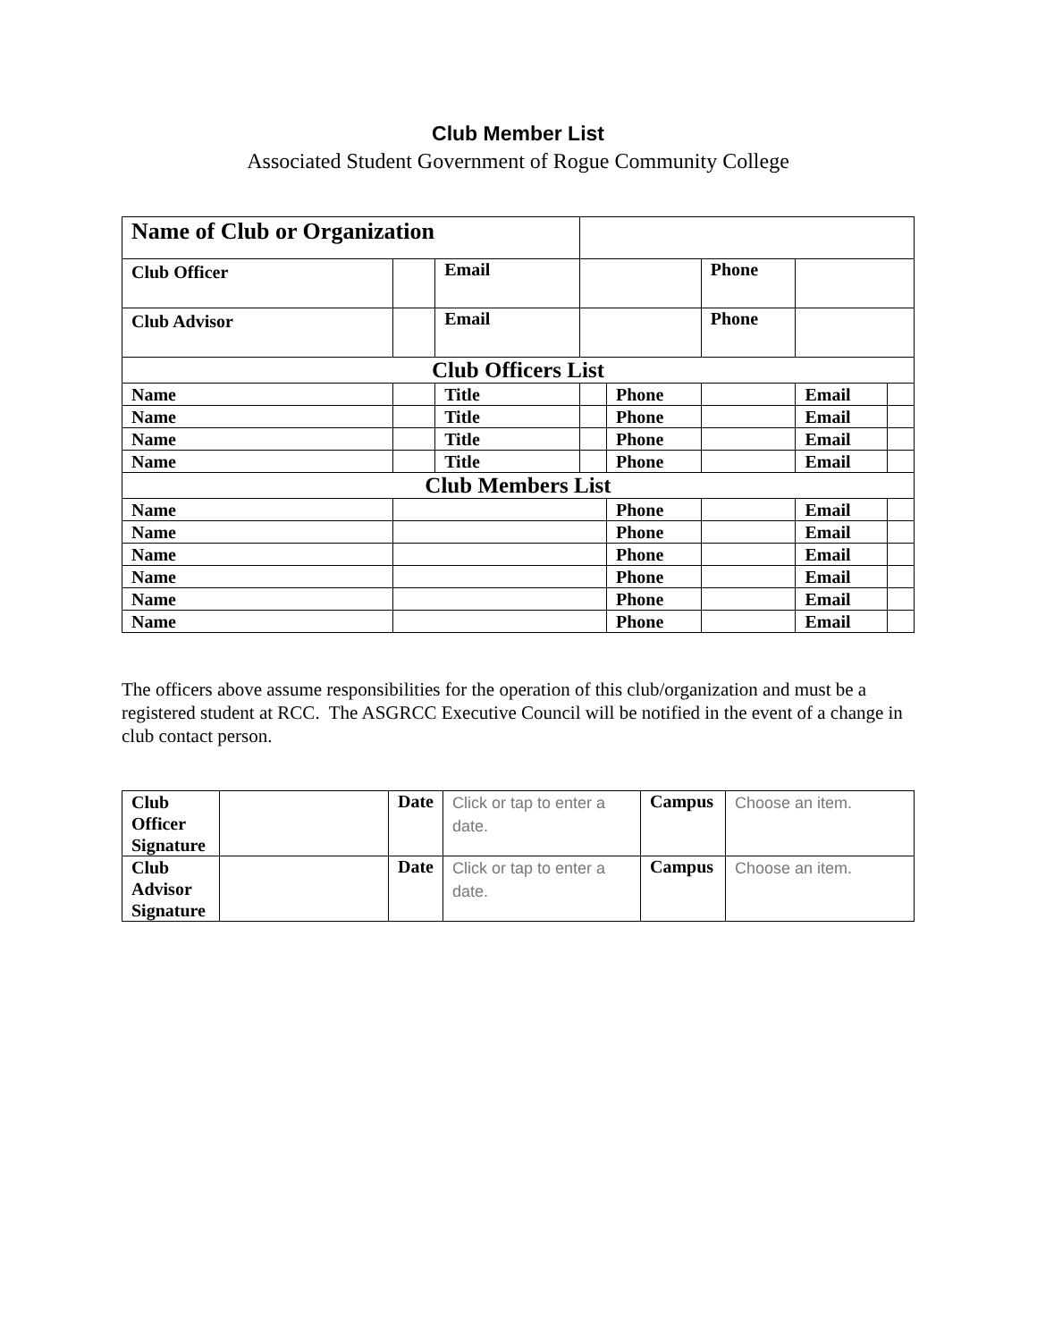Club Member List
Associated Student Government of Rogue Community College
| Name of Club or Organization | | | | | | | |
| Club Officer | | Email | | | Phone | | |
| Club Advisor | | Email | | | Phone | | |
| Club Officers List | | | | | | | |
| Name | | Title | | Phone | | Email | |
| Name | | Title | | Phone | | Email | |
| Name | | Title | | Phone | | Email | |
| Name | | Title | | Phone | | Email | |
| Club Members List | | | | | | | |
| Name | | | | Phone | | Email | |
| Name | | | | Phone | | Email | |
| Name | | | | Phone | | Email | |
| Name | | | | Phone | | Email | |
| Name | | | | Phone | | Email | |
| Name | | | | Phone | | Email | |
The officers above assume responsibilities for the operation of this club/organization and must be a registered student at RCC. The ASGRCC Executive Council will be notified in the event of a change in club contact person.
| Club Officer Signature | | Date | Click or tap to enter a date. | Campus | Choose an item. |
| Club Advisor Signature | | Date | Click or tap to enter a date. | Campus | Choose an item. |